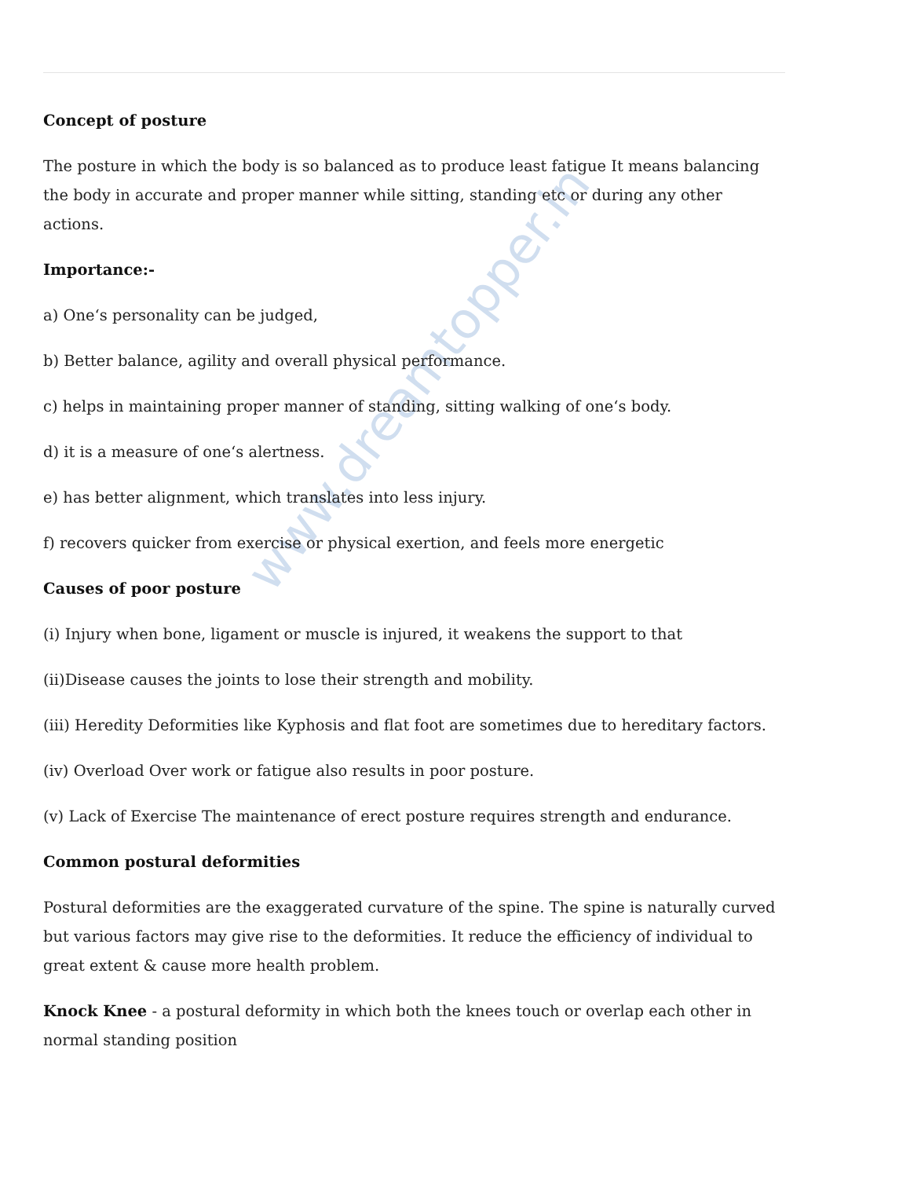www.dreamtopper.in
Concept of posture
The posture in which the body is so balanced as to produce least fatigue It means balancing the body in accurate and proper manner while sitting, standing etc or during any other actions.
Importance:-
a) One‘s personality can be judged,
b) Better balance, agility and overall physical performance.
c) helps in maintaining proper manner of standing, sitting walking of one‘s body.
d) it is a measure of one‘s alertness.
e) has better alignment, which translates into less injury.
f) recovers quicker from exercise or physical exertion, and feels more energetic
Causes of poor posture
(i) Injury when bone, ligament or muscle is injured, it weakens the support to that
(ii)Disease causes the joints to lose their strength and mobility.
(iii) Heredity Deformities like Kyphosis and flat foot are sometimes due to hereditary factors.
(iv) Overload Over work or fatigue also results in poor posture.
(v) Lack of Exercise The maintenance of erect posture requires strength and endurance.
Common postural deformities
Postural deformities are the exaggerated curvature of the spine. The spine is naturally curved but various factors may give rise to the deformities. It reduce the efficiency of individual to great extent & cause more health problem.
Knock Knee - a postural deformity in which both the knees touch or overlap each other in normal standing position